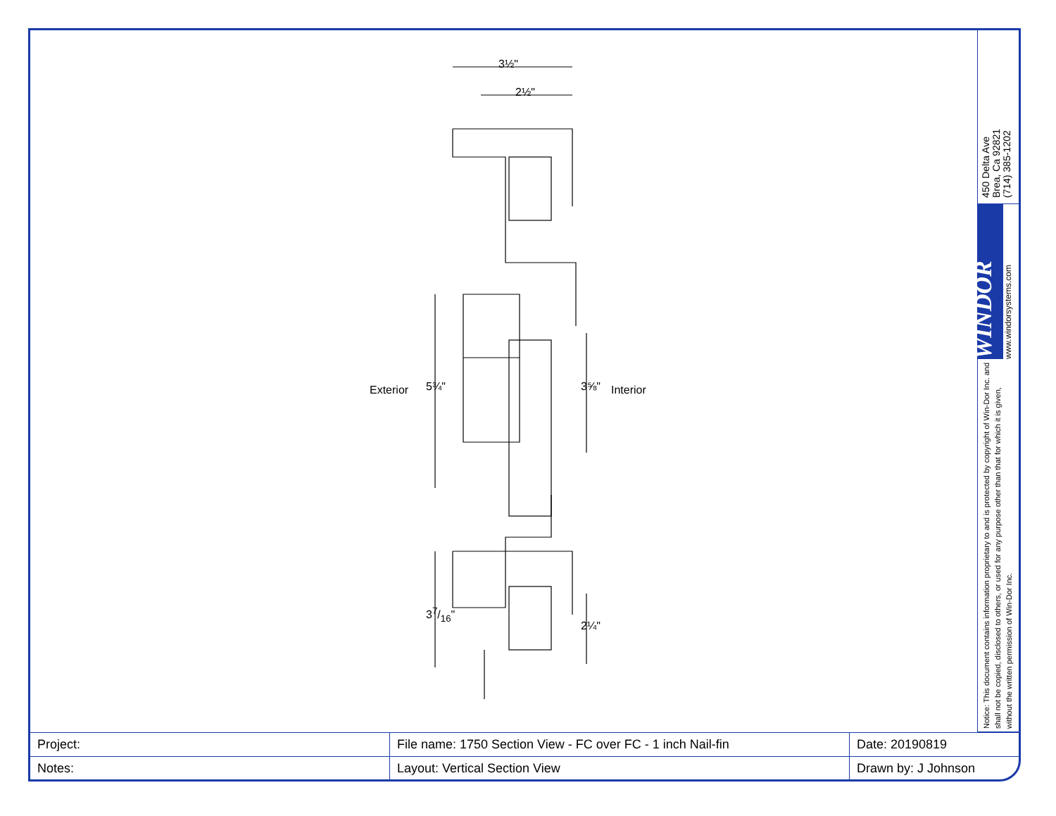3½"
2½"
Exterior 5¾" 3⅝" Interior
37/16"
2¼"
450 Delta Ave
Brea, Ca 92821
(714) 385-1202
WINDOR
www.windorsystems.com
Notice: This document contains information proprietary to and is protected by copyright of Win-Dor Inc. and shall not be copied, disclosed to others, or used for any purpose other than that for which it is given, without the written permission of Win-Dor Inc.
| Project: | File name: 1750 Section View - FC over FC - 1 inch Nail-fin | Date: 20190819 |
| Notes: | Layout: Vertical Section View | Drawn by: J Johnson |